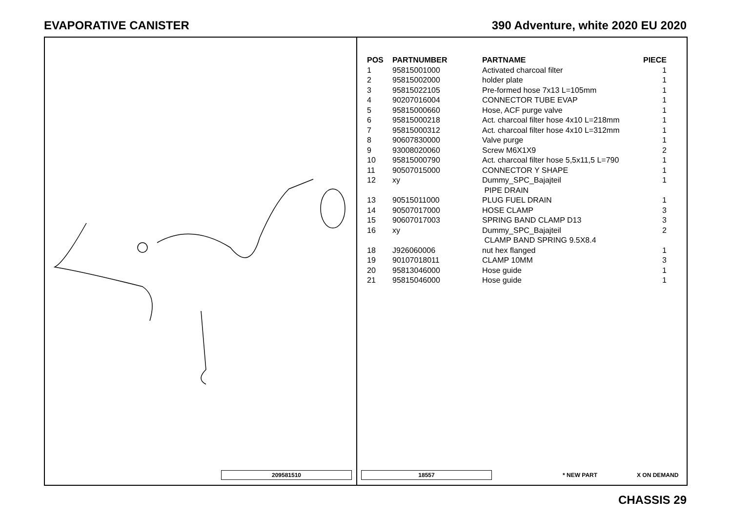EVAPORATIVE CANISTER 390 Adventure, white 2020 EU 2020
| POS | PARTNUMBER | PARTNAME | PIECE |
| --- | --- | --- | --- |
| 1 | 95815001000 | Activated charcoal filter | 1 |
| 2 | 95815002000 | holder plate | 1 |
| 3 | 95815022105 | Pre-formed hose 7x13 L=105mm | 1 |
| 4 | 90207016004 | CONNECTOR TUBE EVAP | 1 |
| 5 | 95815000660 | Hose, ACF purge valve | 1 |
| 6 | 95815000218 | Act. charcoal filter hose 4x10 L=218mm | 1 |
| 7 | 95815000312 | Act. charcoal filter hose 4x10 L=312mm | 1 |
| 8 | 90607830000 | Valve purge | 1 |
| 9 | 93008020060 | Screw M6X1X9 | 2 |
| 10 | 95815000790 | Act. charcoal filter hose 5,5x11,5 L=790 | 1 |
| 11 | 90507015000 | CONNECTOR Y SHAPE | 1 |
| 12 | xy | Dummy_SPC_Bajajteil PIPE DRAIN | 1 |
| 13 | 90515011000 | PLUG FUEL DRAIN | 1 |
| 14 | 90507017000 | HOSE CLAMP | 3 |
| 15 | 90607017003 | SPRING BAND CLAMP D13 | 3 |
| 16 | xy | Dummy_SPC_Bajajteil CLAMP BAND SPRING 9.5X8.4 | 2 |
| 18 | J926060006 | nut hex flanged | 1 |
| 19 | 90107018011 | CLAMP 10MM | 3 |
| 20 | 95813046000 | Hose guide | 1 |
| 21 | 95815046000 | Hose guide | 1 |
209581510 18557 * NEW PART X ON DEMAND
CHASSIS 29